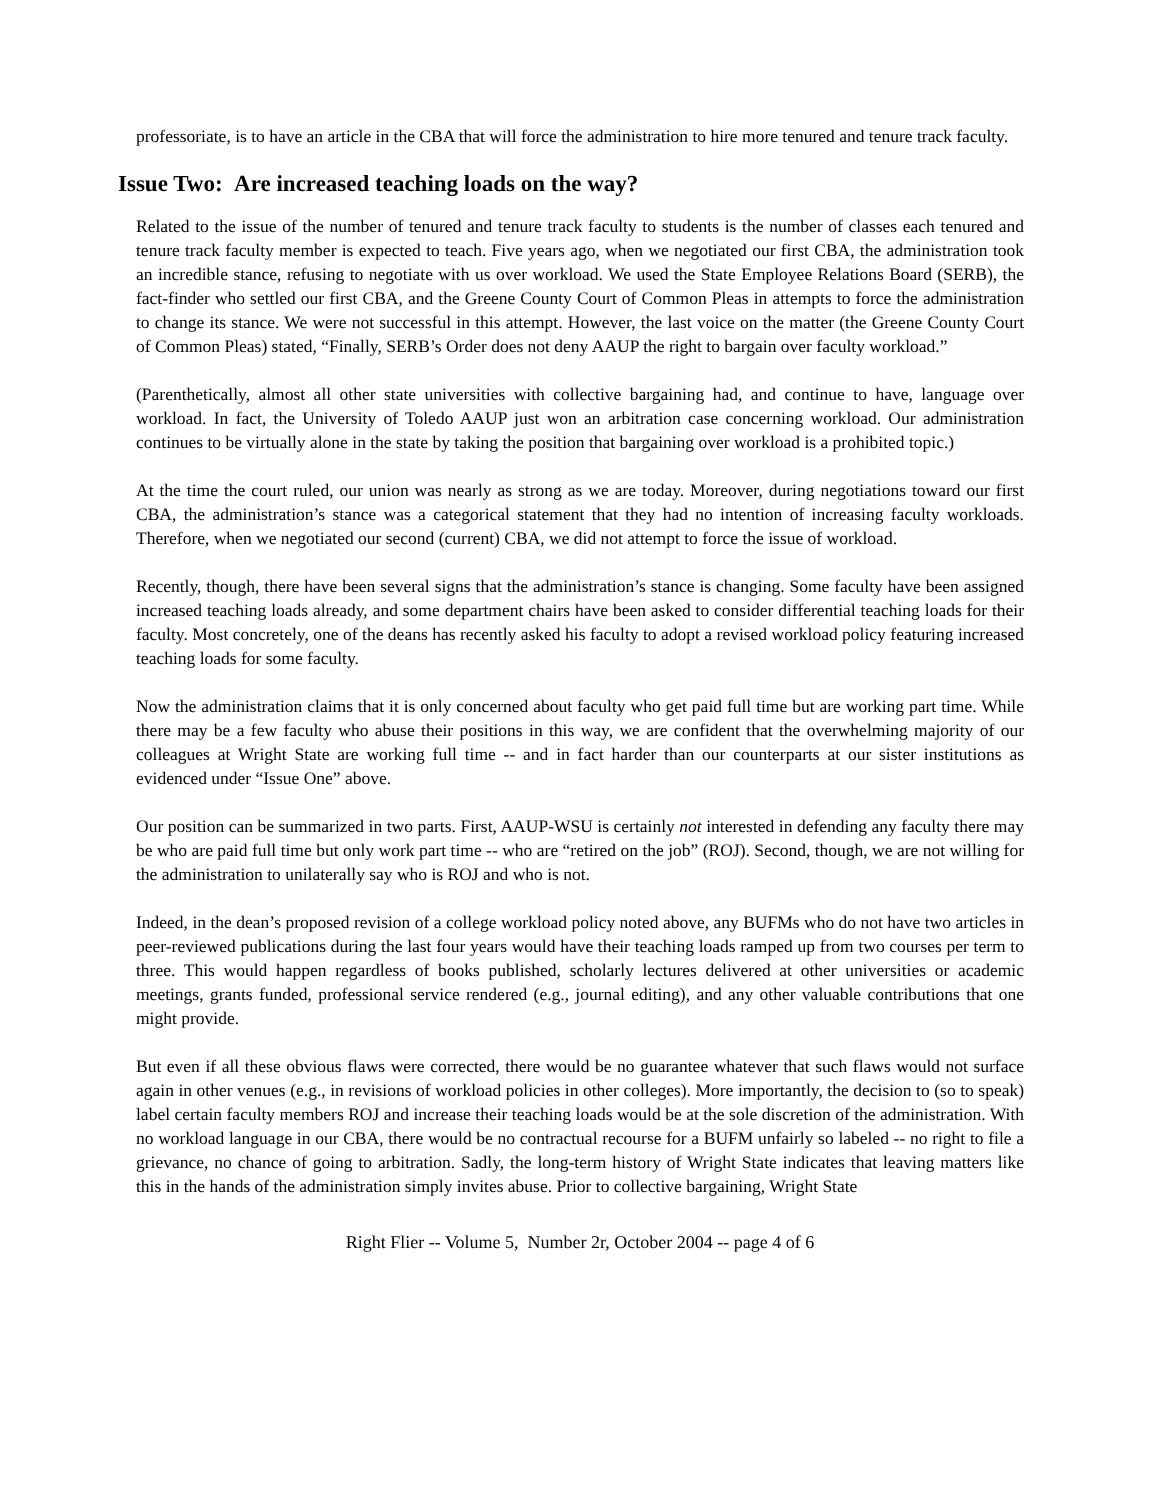professoriate, is to have an article in the CBA that will force the administration to hire more tenured and tenure track faculty.
Issue Two: Are increased teaching loads on the way?
Related to the issue of the number of tenured and tenure track faculty to students is the number of classes each tenured and tenure track faculty member is expected to teach. Five years ago, when we negotiated our first CBA, the administration took an incredible stance, refusing to negotiate with us over workload. We used the State Employee Relations Board (SERB), the fact-finder who settled our first CBA, and the Greene County Court of Common Pleas in attempts to force the administration to change its stance. We were not successful in this attempt. However, the last voice on the matter (the Greene County Court of Common Pleas) stated, “Finally, SERB’s Order does not deny AAUP the right to bargain over faculty workload.”
(Parenthetically, almost all other state universities with collective bargaining had, and continue to have, language over workload. In fact, the University of Toledo AAUP just won an arbitration case concerning workload. Our administration continues to be virtually alone in the state by taking the position that bargaining over workload is a prohibited topic.)
At the time the court ruled, our union was nearly as strong as we are today. Moreover, during negotiations toward our first CBA, the administration’s stance was a categorical statement that they had no intention of increasing faculty workloads. Therefore, when we negotiated our second (current) CBA, we did not attempt to force the issue of workload.
Recently, though, there have been several signs that the administration’s stance is changing. Some faculty have been assigned increased teaching loads already, and some department chairs have been asked to consider differential teaching loads for their faculty. Most concretely, one of the deans has recently asked his faculty to adopt a revised workload policy featuring increased teaching loads for some faculty.
Now the administration claims that it is only concerned about faculty who get paid full time but are working part time. While there may be a few faculty who abuse their positions in this way, we are confident that the overwhelming majority of our colleagues at Wright State are working full time -- and in fact harder than our counterparts at our sister institutions as evidenced under “Issue One” above.
Our position can be summarized in two parts. First, AAUP-WSU is certainly not interested in defending any faculty there may be who are paid full time but only work part time -- who are “retired on the job” (ROJ). Second, though, we are not willing for the administration to unilaterally say who is ROJ and who is not.
Indeed, in the dean’s proposed revision of a college workload policy noted above, any BUFMs who do not have two articles in peer-reviewed publications during the last four years would have their teaching loads ramped up from two courses per term to three. This would happen regardless of books published, scholarly lectures delivered at other universities or academic meetings, grants funded, professional service rendered (e.g., journal editing), and any other valuable contributions that one might provide.
But even if all these obvious flaws were corrected, there would be no guarantee whatever that such flaws would not surface again in other venues (e.g., in revisions of workload policies in other colleges). More importantly, the decision to (so to speak) label certain faculty members ROJ and increase their teaching loads would be at the sole discretion of the administration. With no workload language in our CBA, there would be no contractual recourse for a BUFM unfairly so labeled -- no right to file a grievance, no chance of going to arbitration. Sadly, the long-term history of Wright State indicates that leaving matters like this in the hands of the administration simply invites abuse. Prior to collective bargaining, Wright State
Right Flier -- Volume 5, Number 2r, October 2004 -- page 4 of 6